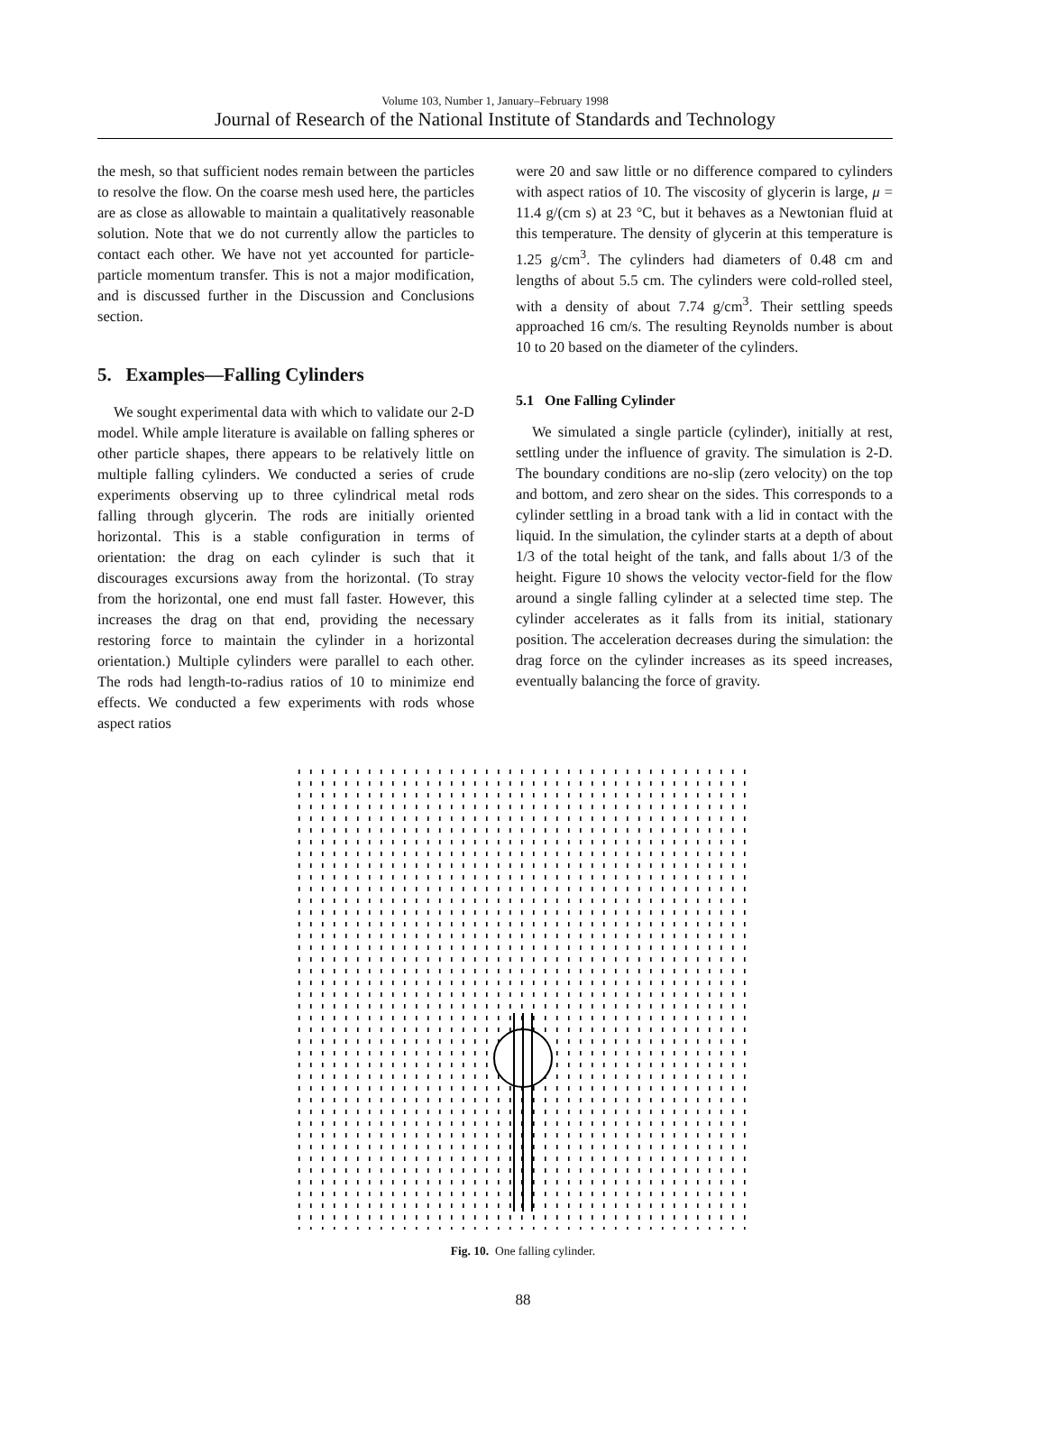Volume 103, Number 1, January–February 1998
Journal of Research of the National Institute of Standards and Technology
the mesh, so that sufficient nodes remain between the particles to resolve the flow. On the coarse mesh used here, the particles are as close as allowable to maintain a qualitatively reasonable solution. Note that we do not currently allow the particles to contact each other. We have not yet accounted for particle-particle momentum transfer. This is not a major modification, and is discussed further in the Discussion and Conclusions section.
5. Examples—Falling Cylinders
We sought experimental data with which to validate our 2-D model. While ample literature is available on falling spheres or other particle shapes, there appears to be relatively little on multiple falling cylinders. We conducted a series of crude experiments observing up to three cylindrical metal rods falling through glycerin. The rods are initially oriented horizontal. This is a stable configuration in terms of orientation: the drag on each cylinder is such that it discourages excursions away from the horizontal. (To stray from the horizontal, one end must fall faster. However, this increases the drag on that end, providing the necessary restoring force to maintain the cylinder in a horizontal orientation.) Multiple cylinders were parallel to each other. The rods had length-to-radius ratios of 10 to minimize end effects. We conducted a few experiments with rods whose aspect ratios
were 20 and saw little or no difference compared to cylinders with aspect ratios of 10. The viscosity of glycerin is large, μ = 11.4 g/(cm s) at 23 °C, but it behaves as a Newtonian fluid at this temperature. The density of glycerin at this temperature is 1.25 g/cm<sup>3</sup>. The cylinders had diameters of 0.48 cm and lengths of about 5.5 cm. The cylinders were cold-rolled steel, with a density of about 7.74 g/cm<sup>3</sup>. Their settling speeds approached 16 cm/s. The resulting Reynolds number is about 10 to 20 based on the diameter of the cylinders.
5.1 One Falling Cylinder
We simulated a single particle (cylinder), initially at rest, settling under the influence of gravity. The simulation is 2-D. The boundary conditions are no-slip (zero velocity) on the top and bottom, and zero shear on the sides. This corresponds to a cylinder settling in a broad tank with a lid in contact with the liquid. In the simulation, the cylinder starts at a depth of about 1/3 of the total height of the tank, and falls about 1/3 of the height. Figure 10 shows the velocity vector-field for the flow around a single falling cylinder at a selected time step. The cylinder accelerates as it falls from its initial, stationary position. The acceleration decreases during the simulation: the drag force on the cylinder increases as its speed increases, eventually balancing the force of gravity.
Fig. 10. One falling cylinder.
88